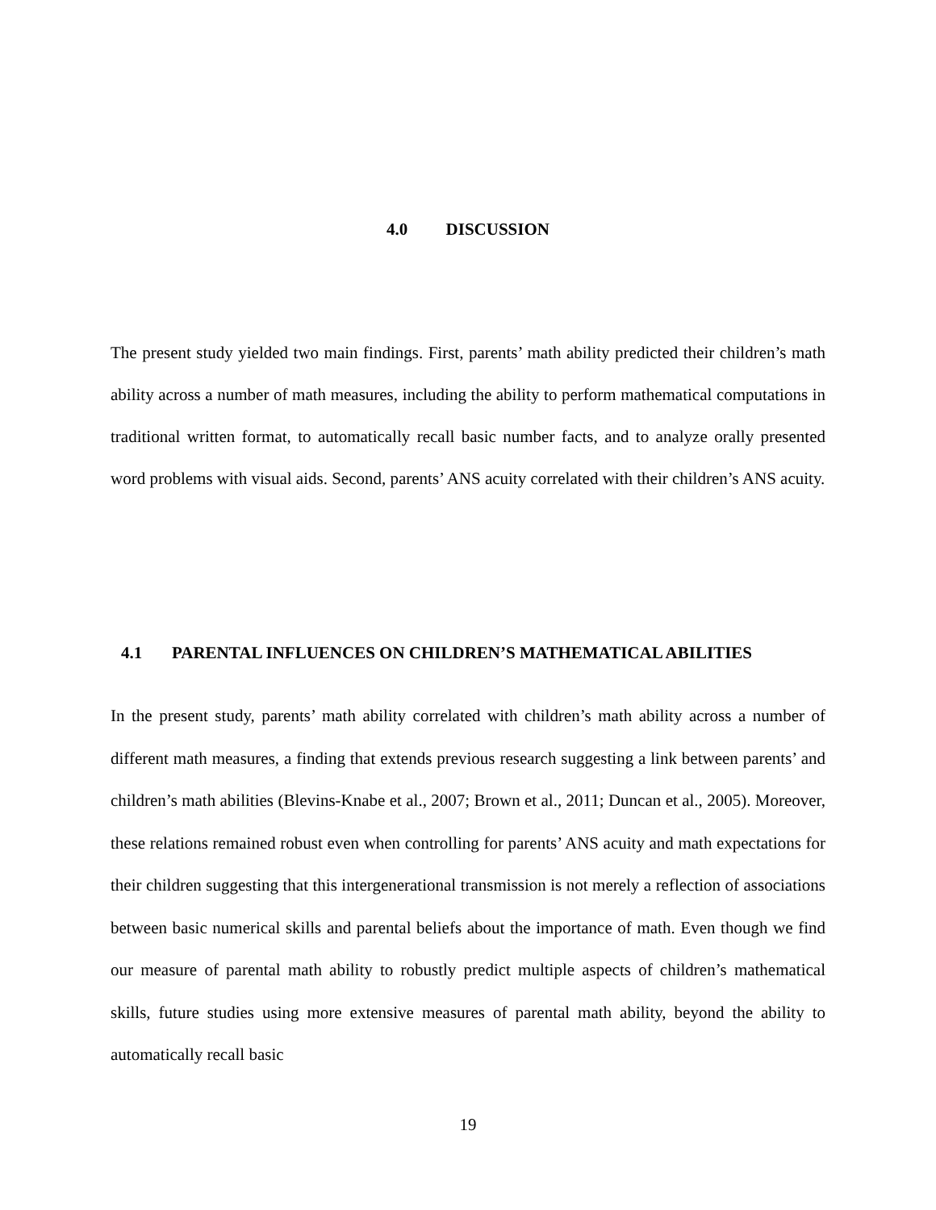4.0 DISCUSSION
The present study yielded two main findings. First, parents’ math ability predicted their children’s math ability across a number of math measures, including the ability to perform mathematical computations in traditional written format, to automatically recall basic number facts, and to analyze orally presented word problems with visual aids. Second, parents’ ANS acuity correlated with their children’s ANS acuity.
4.1 PARENTAL INFLUENCES ON CHILDREN’S MATHEMATICAL ABILITIES
In the present study, parents’ math ability correlated with children’s math ability across a number of different math measures, a finding that extends previous research suggesting a link between parents’ and children’s math abilities (Blevins-Knabe et al., 2007; Brown et al., 2011; Duncan et al., 2005). Moreover, these relations remained robust even when controlling for parents’ ANS acuity and math expectations for their children suggesting that this intergenerational transmission is not merely a reflection of associations between basic numerical skills and parental beliefs about the importance of math. Even though we find our measure of parental math ability to robustly predict multiple aspects of children’s mathematical skills, future studies using more extensive measures of parental math ability, beyond the ability to automatically recall basic
19